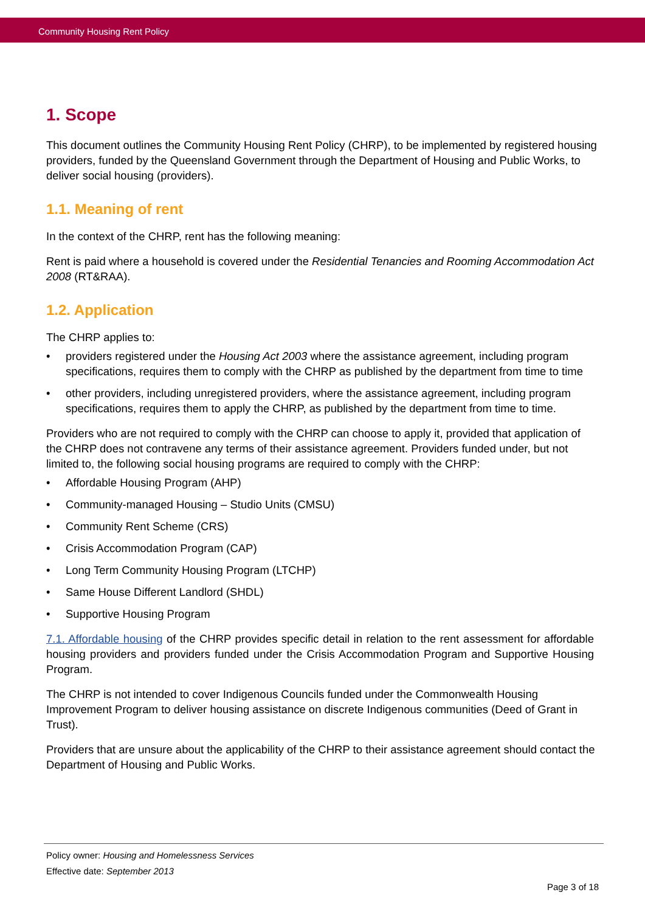Community Housing Rent Policy
1. Scope
This document outlines the Community Housing Rent Policy (CHRP), to be implemented by registered housing providers, funded by the Queensland Government through the Department of Housing and Public Works, to deliver social housing (providers).
1.1. Meaning of rent
In the context of the CHRP, rent has the following meaning:
Rent is paid where a household is covered under the Residential Tenancies and Rooming Accommodation Act 2008 (RT&RAA).
1.2. Application
The CHRP applies to:
• providers registered under the Housing Act 2003 where the assistance agreement, including program specifications, requires them to comply with the CHRP as published by the department from time to time
• other providers, including unregistered providers, where the assistance agreement, including program specifications, requires them to apply the CHRP, as published by the department from time to time.
Providers who are not required to comply with the CHRP can choose to apply it, provided that application of the CHRP does not contravene any terms of their assistance agreement. Providers funded under, but not limited to, the following social housing programs are required to comply with the CHRP:
• Affordable Housing Program (AHP)
• Community-managed Housing – Studio Units (CMSU)
• Community Rent Scheme (CRS)
• Crisis Accommodation Program (CAP)
• Long Term Community Housing Program (LTCHP)
• Same House Different Landlord (SHDL)
• Supportive Housing Program
7.1. Affordable housing of the CHRP provides specific detail in relation to the rent assessment for affordable housing providers and providers funded under the Crisis Accommodation Program and Supportive Housing Program.
The CHRP is not intended to cover Indigenous Councils funded under the Commonwealth Housing Improvement Program to deliver housing assistance on discrete Indigenous communities (Deed of Grant in Trust).
Providers that are unsure about the applicability of the CHRP to their assistance agreement should contact the Department of Housing and Public Works.
Policy owner: Housing and Homelessness Services
Effective date: September 2013
Page 3 of 18